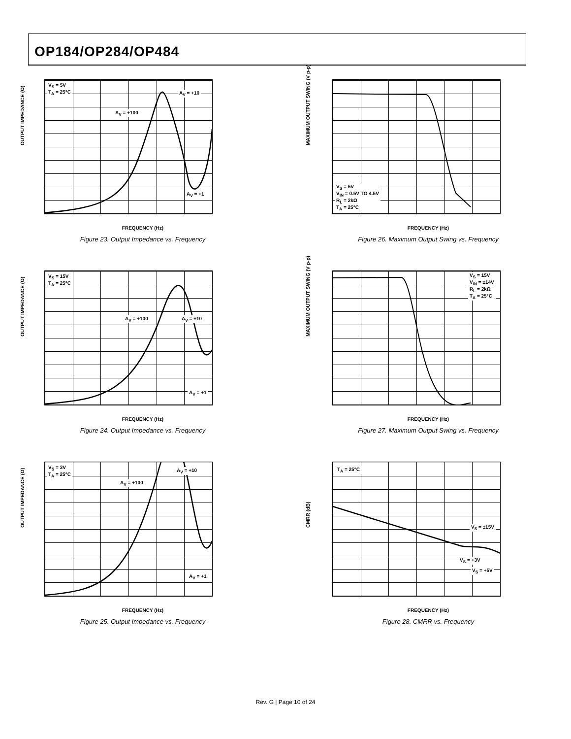OP184/OP284/OP484
V<sub>S</sub> = 5V
T<sub>A</sub> = 25°C
A<sub>V</sub> = +100
A<sub>V</sub> = +10
A<sub>V</sub> = +1
OUTPUT IMPEDANCE (Ω)
FREQUENCY (Hz)
Figure 23. Output Impedance vs. Frequency
V<sub>S</sub> = 5V
V<sub>IN</sub> = 0.5V TO 4.5V
R<sub>L</sub> = 2kΩ
T<sub>A</sub> = 25°C
MAXIMUM OUTPUT SWING (V p-p)
FREQUENCY (Hz)
Figure 26. Maximum Output Swing vs. Frequency
V<sub>S</sub> = 15V
T<sub>A</sub> = 25°C
A<sub>V</sub> = +100 A<sub>V</sub> = +10
A<sub>V</sub> = +1
OUTPUT IMPEDANCE (Ω)
FREQUENCY (Hz)
Figure 24. Output Impedance vs. Frequency
V<sub>S</sub> = 15V
V<sub>IN</sub> = ±14V
R<sub>L</sub> = 2kΩ
T<sub>A</sub> = 25°C
MAXIMUM OUTPUT SWING (V p-p)
FREQUENCY (Hz)
Figure 27. Maximum Output Swing vs. Frequency
V<sub>S</sub> = 3V
T<sub>A</sub> = 25°C
A<sub>V</sub> = +100
A<sub>V</sub> = +10
A<sub>V</sub> = +1
OUTPUT IMPEDANCE (Ω)
FREQUENCY (Hz)
Figure 25. Output Impedance vs. Frequency
T<sub>A</sub> = 25°C
V<sub>S</sub> = ±15V
V<sub>S</sub> = +3V
V<sub>S</sub> = +5V
CMRR (dB)
FREQUENCY (Hz)
Figure 28. CMRR vs. Frequency
Rev. G | Page 10 of 24